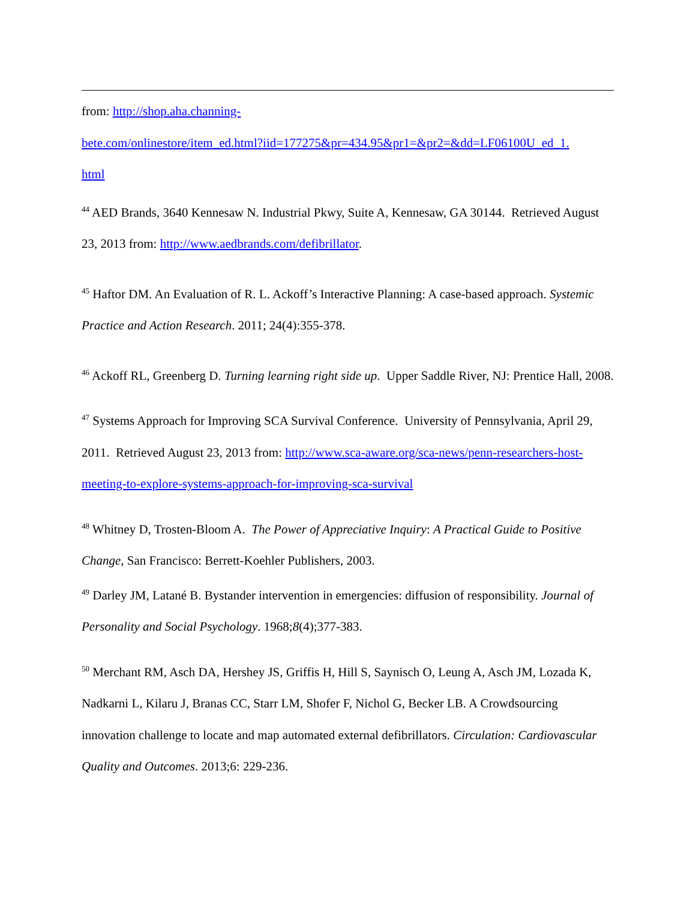from: http://shop.aha.channing-
bete.com/onlinestore/item_ed.html?iid=177275&pr=434.95&pr1=&pr2=&dd=LF06100U_ed_1.
html
<sup>44</sup> AED Brands, 3640 Kennesaw N. Industrial Pkwy, Suite A, Kennesaw, GA 30144. Retrieved August 23, 2013 from: http://www.aedbrands.com/defibrillator.
<sup>45</sup> Haftor DM. An Evaluation of R. L. Ackoff’s Interactive Planning: A case-based approach. Systemic Practice and Action Research. 2011; 24(4):355-378.
<sup>46</sup> Ackoff RL, Greenberg D. Turning learning right side up. Upper Saddle River, NJ: Prentice Hall, 2008.
<sup>47</sup> Systems Approach for Improving SCA Survival Conference. University of Pennsylvania, April 29, 2011. Retrieved August 23, 2013 from: http://www.sca-aware.org/sca-news/penn-researchers-host-meeting-to-explore-systems-approach-for-improving-sca-survival
<sup>48</sup> Whitney D, Trosten-Bloom A. The Power of Appreciative Inquiry: A Practical Guide to Positive Change, San Francisco: Berrett-Koehler Publishers, 2003.
<sup>49</sup> Darley JM, Latané B. Bystander intervention in emergencies: diffusion of responsibility. Journal of Personality and Social Psychology. 1968;8(4);377-383.
<sup>50</sup> Merchant RM, Asch DA, Hershey JS, Griffis H, Hill S, Saynisch O, Leung A, Asch JM, Lozada K, Nadkarni L, Kilaru J, Branas CC, Starr LM, Shofer F, Nichol G, Becker LB. A Crowdsourcing innovation challenge to locate and map automated external defibrillators. Circulation: Cardiovascular Quality and Outcomes. 2013;6: 229-236.